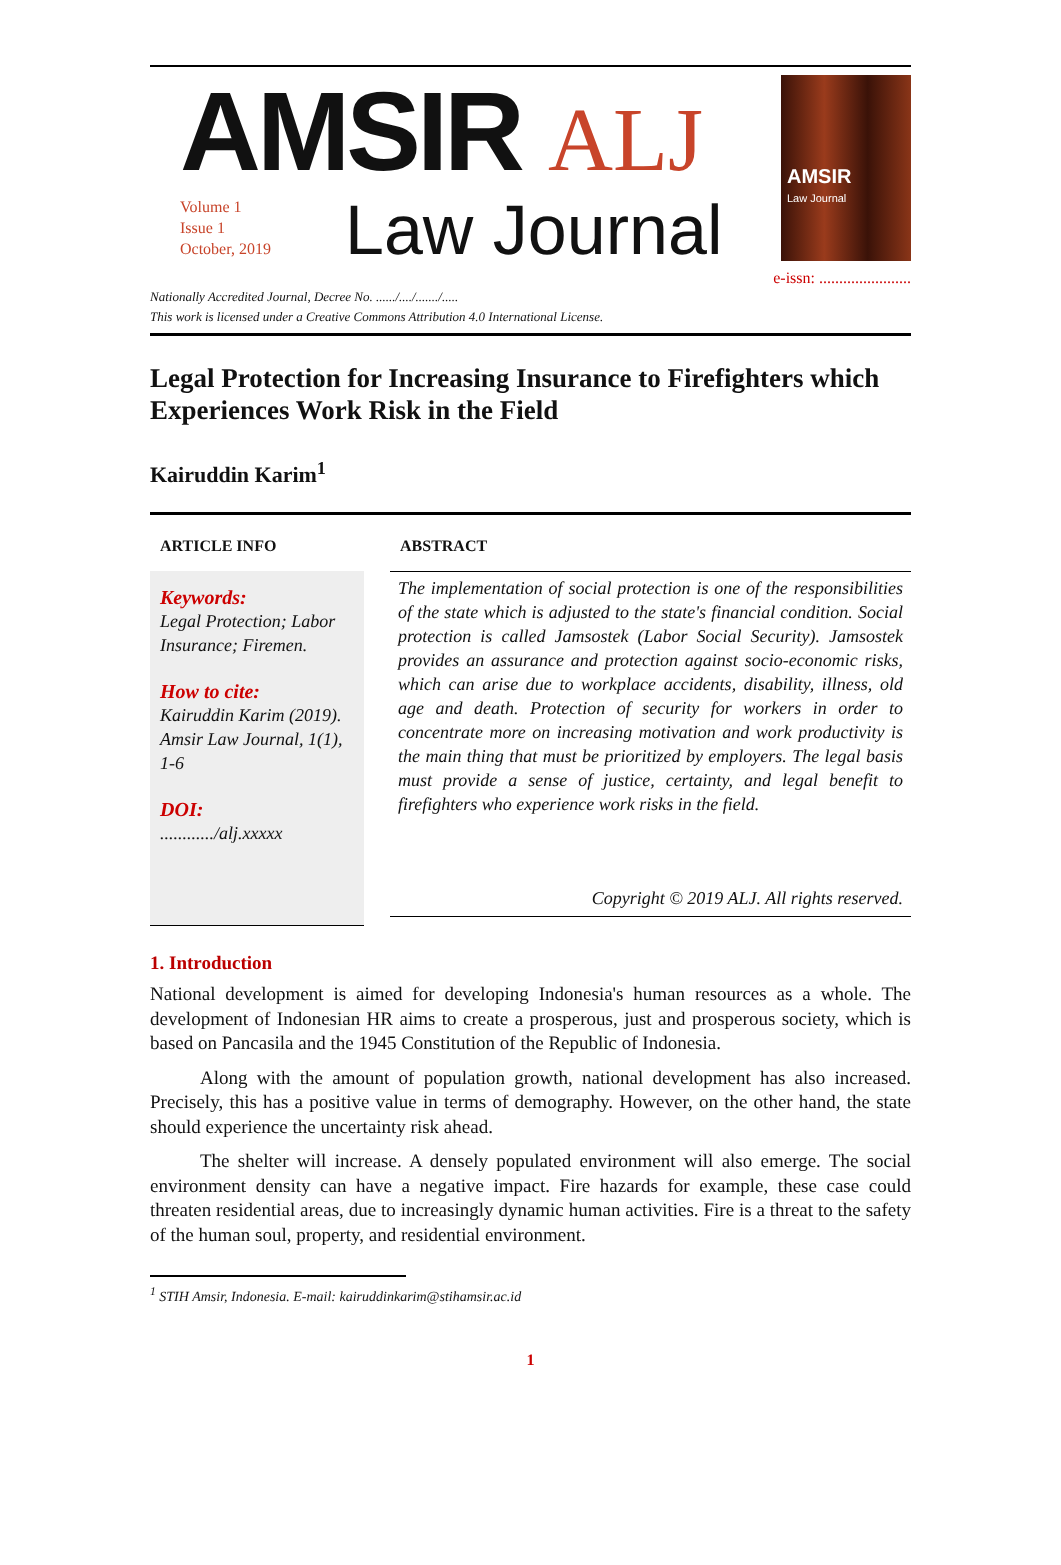AMSIR ALJ
Volume 1
Issue 1
October, 2019
Law Journal
AMSIR
Law Journal
e-issn: .......................
Nationally Accredited Journal, Decree No. ....../..../......./.....
This work is licensed under a Creative Commons Attribution 4.0 International License.
Legal Protection for Increasing Insurance to Firefighters which Experiences Work Risk in the Field
Kairuddin Karim<sup>1</sup>
ARTICLE INFO
Keywords:
Legal Protection; Labor Insurance; Firemen.
How to cite:
Kairuddin Karim (2019). Amsir Law Journal, 1(1), 1-6
DOI:
............/alj.xxxxx
ABSTRACT
The implementation of social protection is one of the responsibilities of the state which is adjusted to the state's financial condition. Social protection is called Jamsostek (Labor Social Security). Jamsostek provides an assurance and protection against socio-economic risks, which can arise due to workplace accidents, disability, illness, old age and death. Protection of security for workers in order to concentrate more on increasing motivation and work productivity is the main thing that must be prioritized by employers. The legal basis must provide a sense of justice, certainty, and legal benefit to firefighters who experience work risks in the field.
Copyright © 2019 ALJ. All rights reserved.
1. Introduction
National development is aimed for developing Indonesia's human resources as a whole. The development of Indonesian HR aims to create a prosperous, just and prosperous society, which is based on Pancasila and the 1945 Constitution of the Republic of Indonesia.
Along with the amount of population growth, national development has also increased. Precisely, this has a positive value in terms of demography. However, on the other hand, the state should experience the uncertainty risk ahead.
The shelter will increase. A densely populated environment will also emerge. The social environment density can have a negative impact. Fire hazards for example, these case could threaten residential areas, due to increasingly dynamic human activities. Fire is a threat to the safety of the human soul, property, and residential environment.
<sup>1</sup> STIH Amsir, Indonesia. E-mail: kairuddinkarim@stihamsir.ac.id
1